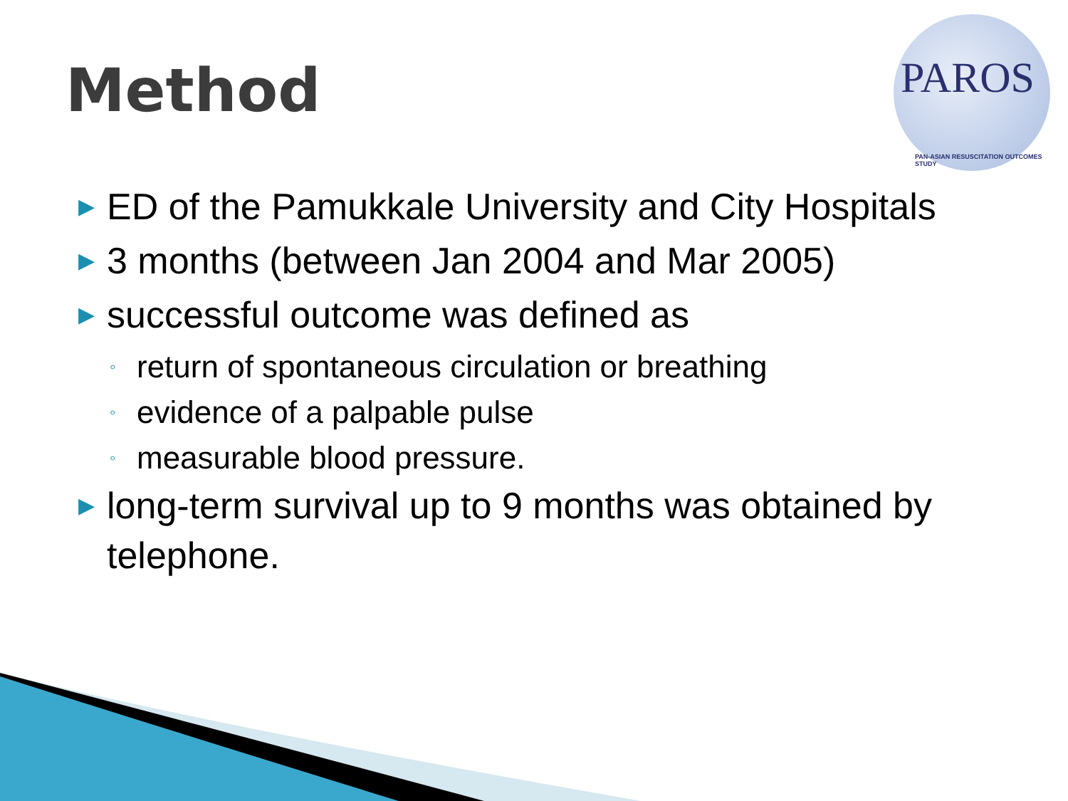Method
PAROS
PAN-ASIAN RESUSCITATION OUTCOMES STUDY
▶ ED of the Pamukkale University and City Hospitals
▶ 3 months (between Jan 2004 and Mar 2005)
▶ successful outcome was defined as
◦ return of spontaneous circulation or breathing
◦ evidence of a palpable pulse
◦ measurable blood pressure.
▶ long-term survival up to 9 months was obtained by telephone.